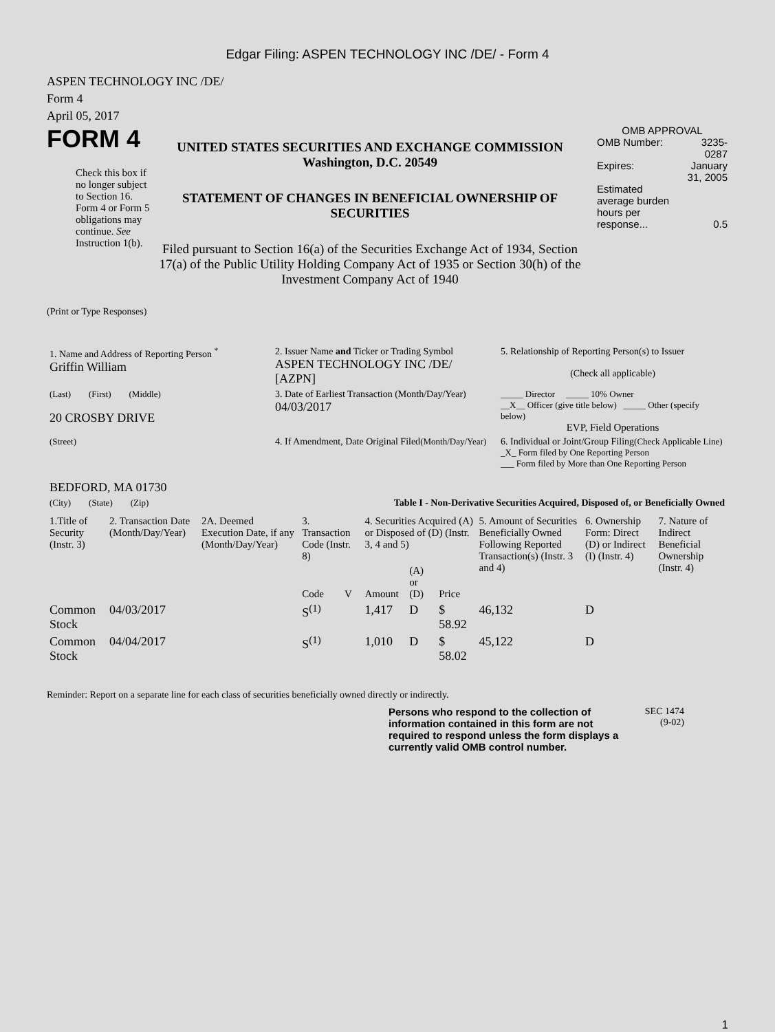Edgar Filing: ASPEN TECHNOLOGY INC /DE/ - Form 4
ASPEN TECHNOLOGY INC /DE/
Form 4
April 05, 2017
FORM 4
Check this box if no longer subject to Section 16. Form 4 or Form 5 obligations may continue. See Instruction 1(b).
UNITED STATES SECURITIES AND EXCHANGE COMMISSION
Washington, D.C. 20549
STATEMENT OF CHANGES IN BENEFICIAL OWNERSHIP OF SECURITIES
Filed pursuant to Section 16(a) of the Securities Exchange Act of 1934, Section 17(a) of the Public Utility Holding Company Act of 1935 or Section 30(h) of the Investment Company Act of 1940
OMB APPROVAL
| OMB Number: | 3235-0287 |
| Expires: | January 31, 2005 |
| Estimated average burden hours per response... | 0.5 |
(Print or Type Responses)
| 1. Name and Address of Reporting Person <sup>*</sup> Griffin William | 2. Issuer Name and Ticker or Trading Symbol ASPEN TECHNOLOGY INC /DE/ [AZPN] | 5. Relationship of Reporting Person(s) to Issuer (Check all applicable) |
| (Last) (First) (Middle) 20 CROSBY DRIVE | 3. Date of Earliest Transaction (Month/Day/Year) 04/03/2017 | _____ Director _____ 10% Owner __X__ Officer (give title below) _____ Other (specify below) EVP, Field Operations |
| (Street) BEDFORD, MA 01730 | 4. If Amendment, Date Original Filed (Month/Day/Year) | 6. Individual or Joint/Group Filing (Check Applicable Line) _X_ Form filed by One Reporting Person ___ Form filed by More than One Reporting Person |
| (City) (State) (Zip) | Table I - Non-Derivative Securities Acquired, Disposed of, or Beneficially Owned | |
| 1.Title of Security (Instr. 3) | 2. Transaction Date (Month/Day/Year) | 2A. Deemed Execution Date, if any (Month/Day/Year) | 3. Transaction Code (Instr. 8) | | 4. Securities Acquired (A) or Disposed of (D) (Instr. 3, 4 and 5) | | | 5. Amount of Securities Beneficially Owned Following Reported Transaction(s) (Instr. 3 and 4) | 6. Ownership Form: Direct (D) or Indirect (I) (Instr. 4) | 7. Nature of Indirect Beneficial Ownership (Instr. 4) |
| --- | --- | --- | --- | --- | --- | --- | --- | --- | --- | --- |
| | | | Code | V | Amount | (A) or (D) | Price | | | |
| Common Stock | 04/03/2017 | | S<sup>(1)</sup> | | 1,417 | D | $ 58.92 | 46,132 | D | |
| Common Stock | 04/04/2017 | | S<sup>(1)</sup> | | 1,010 | D | $ 58.02 | 45,122 | D | |
Reminder: Report on a separate line for each class of securities beneficially owned directly or indirectly.
Persons who respond to the collection of information contained in this form are not required to respond unless the form displays a currently valid OMB control number.
SEC 1474
(9-02)
1